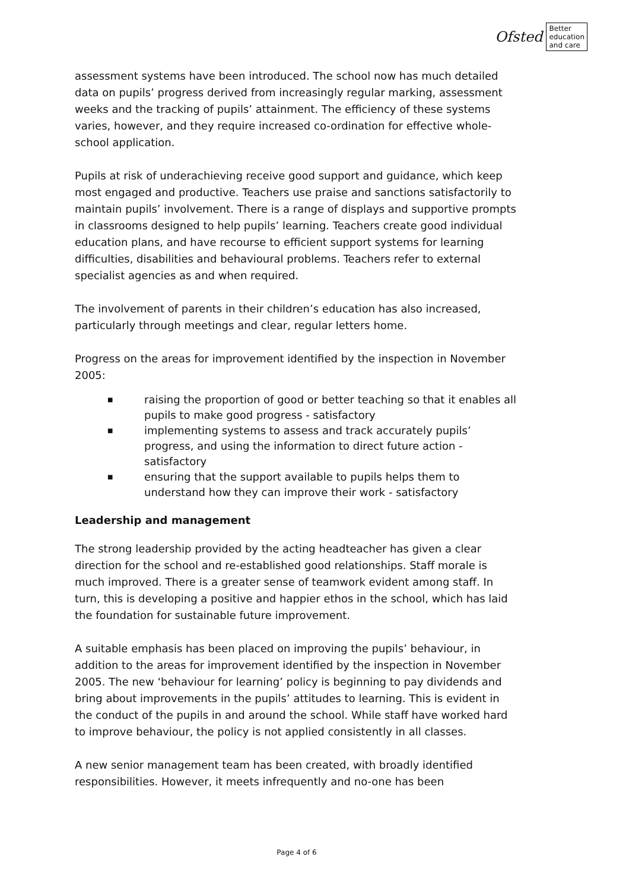Ofsted
Better
education
and care
assessment systems have been introduced. The school now has much detailed data on pupils’ progress derived from increasingly regular marking, assessment weeks and the tracking of pupils’ attainment. The efficiency of these systems varies, however, and they require increased co-ordination for effective whole-school application.
Pupils at risk of underachieving receive good support and guidance, which keep most engaged and productive. Teachers use praise and sanctions satisfactorily to maintain pupils’ involvement. There is a range of displays and supportive prompts in classrooms designed to help pupils’ learning. Teachers create good individual education plans, and have recourse to efficient support systems for learning difficulties, disabilities and behavioural problems. Teachers refer to external specialist agencies as and when required.
The involvement of parents in their children’s education has also increased, particularly through meetings and clear, regular letters home.
Progress on the areas for improvement identified by the inspection in November 2005:
■ raising the proportion of good or better teaching so that it enables all pupils to make good progress - satisfactory
■ implementing systems to assess and track accurately pupils’ progress, and using the information to direct future action - satisfactory
■ ensuring that the support available to pupils helps them to understand how they can improve their work - satisfactory
Leadership and management
The strong leadership provided by the acting headteacher has given a clear direction for the school and re-established good relationships. Staff morale is much improved. There is a greater sense of teamwork evident among staff. In turn, this is developing a positive and happier ethos in the school, which has laid the foundation for sustainable future improvement.
A suitable emphasis has been placed on improving the pupils’ behaviour, in addition to the areas for improvement identified by the inspection in November 2005. The new ‘behaviour for learning’ policy is beginning to pay dividends and bring about improvements in the pupils’ attitudes to learning. This is evident in the conduct of the pupils in and around the school. While staff have worked hard to improve behaviour, the policy is not applied consistently in all classes.
A new senior management team has been created, with broadly identified responsibilities. However, it meets infrequently and no-one has been
Page 4 of 6